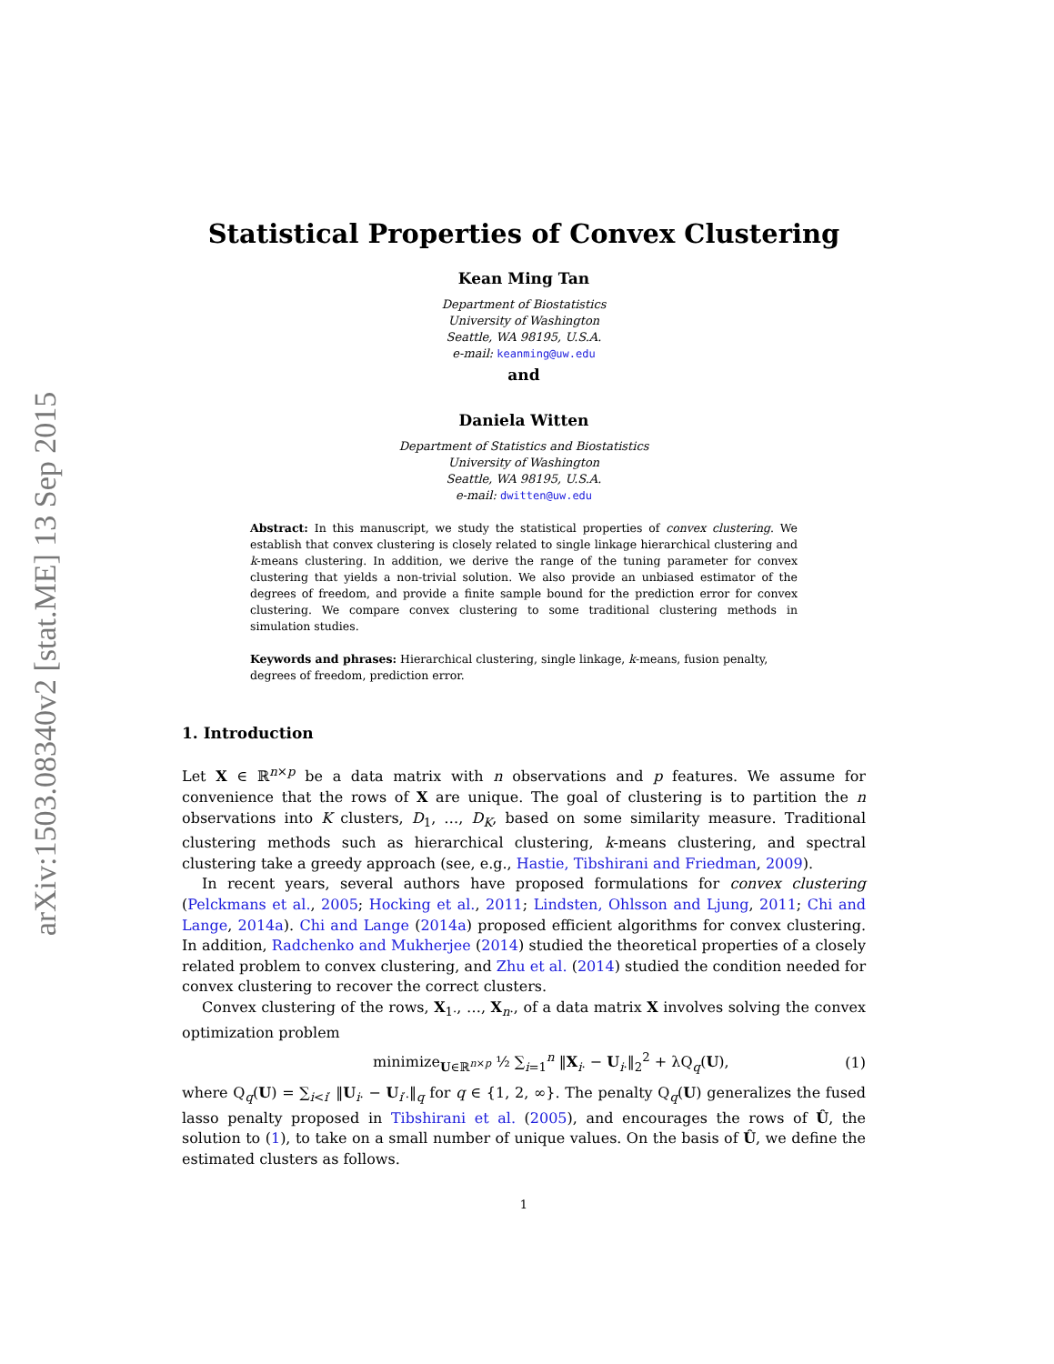arXiv:1503.08340v2 [stat.ME] 13 Sep 2015
Statistical Properties of Convex Clustering
Kean Ming Tan
Department of Biostatistics
University of Washington
Seattle, WA 98195, U.S.A.
e-mail: keanming@uw.edu
and
Daniela Witten
Department of Statistics and Biostatistics
University of Washington
Seattle, WA 98195, U.S.A.
e-mail: dwitten@uw.edu
Abstract: In this manuscript, we study the statistical properties of convex clustering. We establish that convex clustering is closely related to single linkage hierarchical clustering and k-means clustering. In addition, we derive the range of the tuning parameter for convex clustering that yields a non-trivial solution. We also provide an unbiased estimator of the degrees of freedom, and provide a finite sample bound for the prediction error for convex clustering. We compare convex clustering to some traditional clustering methods in simulation studies.
Keywords and phrases: Hierarchical clustering, single linkage, k-means, fusion penalty, degrees of freedom, prediction error.
1. Introduction
Let X ∈ ℝ<sup>n×p</sup> be a data matrix with n observations and p features. We assume for convenience that the rows of X are unique. The goal of clustering is to partition the n observations into K clusters, D<sub>1</sub>, …, D<sub>K</sub>, based on some similarity measure. Traditional clustering methods such as hierarchical clustering, k-means clustering, and spectral clustering take a greedy approach (see, e.g., Hastie, Tibshirani and Friedman, 2009).
In recent years, several authors have proposed formulations for convex clustering (Pelckmans et al., 2005; Hocking et al., 2011; Lindsten, Ohlsson and Ljung, 2011; Chi and Lange, 2014a). Chi and Lange (2014a) proposed efficient algorithms for convex clustering. In addition, Radchenko and Mukherjee (2014) studied the theoretical properties of a closely related problem to convex clustering, and Zhu et al. (2014) studied the condition needed for convex clustering to recover the correct clusters.
Convex clustering of the rows, X<sub>1·</sub>, …, X<sub>n·</sub>, of a data matrix X involves solving the convex optimization problem
minimize<sub>U∈ℝ<sup>n×p</sup></sub> ½ ∑<sub>i=1</sub><sup>n</sup> ‖X<sub>i·</sub> − U<sub>i·</sub>‖<sub>2</sub><sup>2</sup> + λQ<sub>q</sub>(U), (1)
where Q<sub>q</sub>(U) = ∑<sub>i<i′</sub> ‖U<sub>i·</sub> − U<sub>i′·</sub>‖<sub>q</sub> for q ∈ {1, 2, ∞}. The penalty Q<sub>q</sub>(U) generalizes the fused lasso penalty proposed in Tibshirani et al. (2005), and encourages the rows of Û, the solution to (1), to take on a small number of unique values. On the basis of Û, we define the estimated clusters as follows.
1